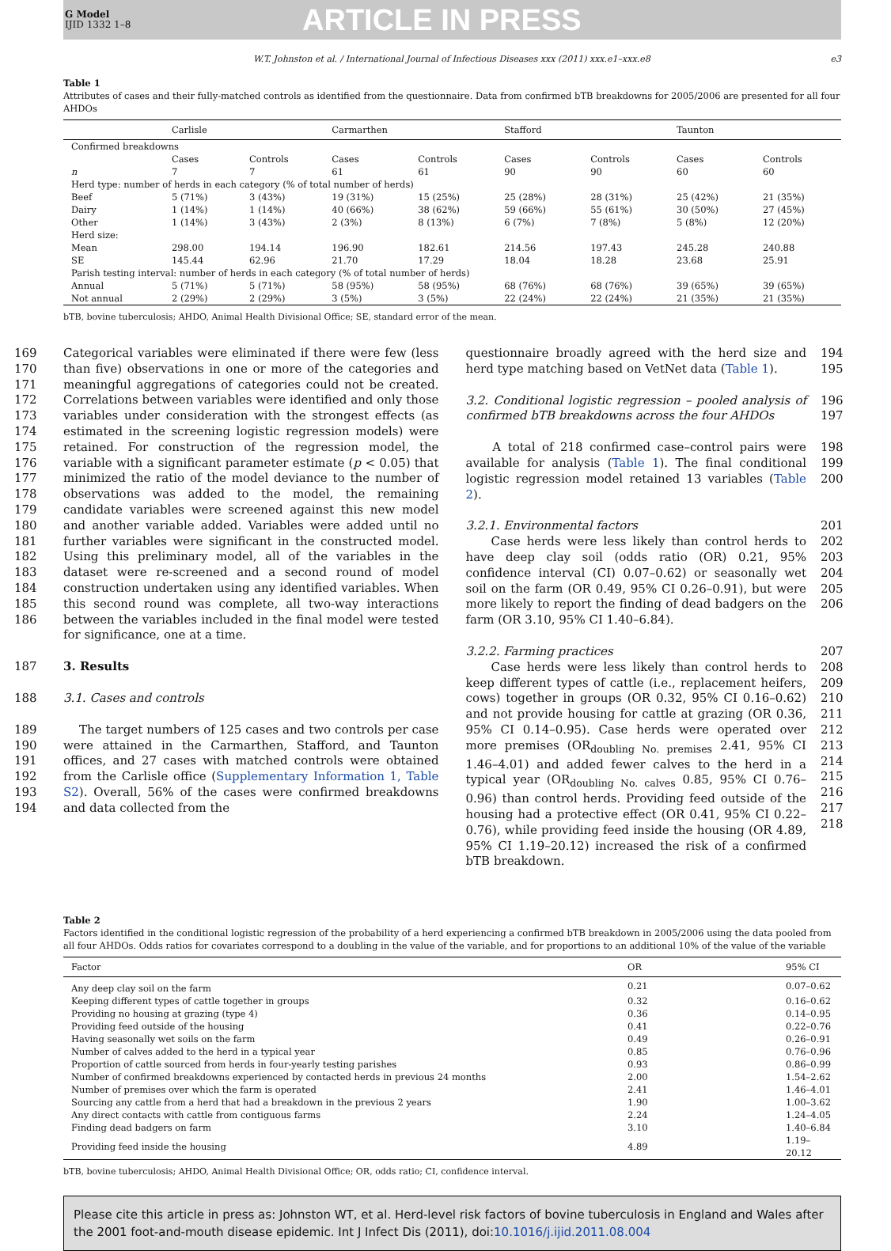G Model
IJID 1332 1–8
ARTICLE IN PRESS
W.T. Johnston et al. / International Journal of Infectious Diseases xxx (2011) xxx.e1–xxx.e8 e3
Table 1
Attributes of cases and their fully-matched controls as identified from the questionnaire. Data from confirmed bTB breakdowns for 2005/2006 are presented for all four AHDOs
| | Carlisle | | Carmarthen | | Stafford | | Taunton | |
| --- | --- | --- | --- | --- | --- | --- | --- | --- |
| Confirmed breakdowns | | | | | | | | |
| | Cases | Controls | Cases | Controls | Cases | Controls | Cases | Controls |
| n | 7 | 7 | 61 | 61 | 90 | 90 | 60 | 60 |
| Herd type: number of herds in each category (% of total number of herds) | | | | | | | | |
| Beef | 5 (71%) | 3 (43%) | 19 (31%) | 15 (25%) | 25 (28%) | 28 (31%) | 25 (42%) | 21 (35%) |
| Dairy | 1 (14%) | 1 (14%) | 40 (66%) | 38 (62%) | 59 (66%) | 55 (61%) | 30 (50%) | 27 (45%) |
| Other | 1 (14%) | 3 (43%) | 2 (3%) | 8 (13%) | 6 (7%) | 7 (8%) | 5 (8%) | 12 (20%) |
| Herd size: | | | | | | | | |
| Mean | 298.00 | 194.14 | 196.90 | 182.61 | 214.56 | 197.43 | 245.28 | 240.88 |
| SE | 145.44 | 62.96 | 21.70 | 17.29 | 18.04 | 18.28 | 23.68 | 25.91 |
| Parish testing interval: number of herds in each category (% of total number of herds) | | | | | | | | |
| Annual | 5 (71%) | 5 (71%) | 58 (95%) | 58 (95%) | 68 (76%) | 68 (76%) | 39 (65%) | 39 (65%) |
| Not annual | 2 (29%) | 2 (29%) | 3 (5%) | 3 (5%) | 22 (24%) | 22 (24%) | 21 (35%) | 21 (35%) |
bTB, bovine tuberculosis; AHDO, Animal Health Divisional Office; SE, standard error of the mean.
Categorical variables were eliminated if there were few (less than five) observations in one or more of the categories and meaningful aggregations of categories could not be created. Correlations between variables were identified and only those variables under consideration with the strongest effects (as estimated in the screening logistic regression models) were retained. For construction of the regression model, the variable with a significant parameter estimate (p < 0.05) that minimized the ratio of the model deviance to the number of observations was added to the model, the remaining candidate variables were screened against this new model and another variable added. Variables were added until no further variables were significant in the constructed model. Using this preliminary model, all of the variables in the dataset were re-screened and a second round of model construction undertaken using any identified variables. When this second round was complete, all two-way interactions between the variables included in the final model were tested for significance, one at a time. 169 170 171 172 173 174 175 176 177 178 179 180 181 182 183 184 185 186
3. Results 187
3.1. Cases and controls 188
The target numbers of 125 cases and two controls per case were attained in the Carmarthen, Stafford, and Taunton offices, and 27 cases with matched controls were obtained from the Carlisle office (Supplementary Information 1, Table S2). Overall, 56% of the cases were confirmed breakdowns and data collected from the 189 190 191 192 193 194
questionnaire broadly agreed with the herd size and herd type matching based on VetNet data (Table 1). 194 195
3.2. Conditional logistic regression – pooled analysis of confirmed bTB breakdowns across the four AHDOs 196 197
A total of 218 confirmed case–control pairs were available for analysis (Table 1). The final conditional logistic regression model retained 13 variables (Table 2). 198 199 200
3.2.1. Environmental factors
Case herds were less likely than control herds to have deep clay soil (odds ratio (OR) 0.21, 95% confidence interval (CI) 0.07–0.62) or seasonally wet soil on the farm (OR 0.49, 95% CI 0.26–0.91), but were more likely to report the finding of dead badgers on the farm (OR 3.10, 95% CI 1.40–6.84). 201 202 203 204 205 206
3.2.2. Farming practices
Case herds were less likely than control herds to keep different types of cattle (i.e., replacement heifers, cows) together in groups (OR 0.32, 95% CI 0.16–0.62) and not provide housing for cattle at grazing (OR 0.36, 95% CI 0.14–0.95). Case herds were operated over more premises (OR<sub>doubling No. premises</sub> 2.41, 95% CI 1.46–4.01) and added fewer calves to the herd in a typical year (OR<sub>doubling No. calves</sub> 0.85, 95% CI 0.76–0.96) than control herds. Providing feed outside of the housing had a protective effect (OR 0.41, 95% CI 0.22–0.76), while providing feed inside the housing (OR 4.89, 95% CI 1.19–20.12) increased the risk of a confirmed bTB breakdown. 207 208 209 210 211 212 213 214 215 216 217 218
Table 2
Factors identified in the conditional logistic regression of the probability of a herd experiencing a confirmed bTB breakdown in 2005/2006 using the data pooled from all four AHDOs. Odds ratios for covariates correspond to a doubling in the value of the variable, and for proportions to an additional 10% of the value of the variable
| Factor | OR | 95% CI |
| --- | --- | --- |
| Any deep clay soil on the farm | 0.21 | 0.07–0.62 |
| Keeping different types of cattle together in groups | 0.32 | 0.16–0.62 |
| Providing no housing at grazing (type 4) | 0.36 | 0.14–0.95 |
| Providing feed outside of the housing | 0.41 | 0.22–0.76 |
| Having seasonally wet soils on the farm | 0.49 | 0.26–0.91 |
| Number of calves added to the herd in a typical year | 0.85 | 0.76–0.96 |
| Proportion of cattle sourced from herds in four-yearly testing parishes | 0.93 | 0.86–0.99 |
| Number of confirmed breakdowns experienced by contacted herds in previous 24 months | 2.00 | 1.54–2.62 |
| Number of premises over which the farm is operated | 2.41 | 1.46–4.01 |
| Sourcing any cattle from a herd that had a breakdown in the previous 2 years | 1.90 | 1.00–3.62 |
| Any direct contacts with cattle from contiguous farms | 2.24 | 1.24–4.05 |
| Finding dead badgers on farm | 3.10 | 1.40–6.84 |
| Providing feed inside the housing | 4.89 | 1.19–20.12 |
bTB, bovine tuberculosis; AHDO, Animal Health Divisional Office; OR, odds ratio; CI, confidence interval.
Please cite this article in press as: Johnston WT, et al. Herd-level risk factors of bovine tuberculosis in England and Wales after the 2001 foot-and-mouth disease epidemic. Int J Infect Dis (2011), doi:10.1016/j.ijid.2011.08.004